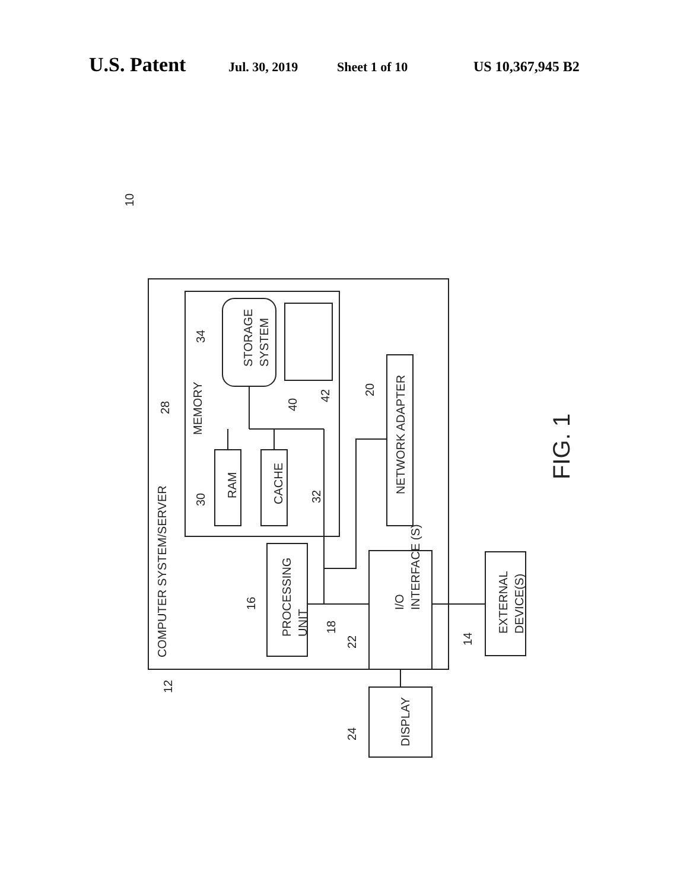U.S. Patent Jul. 30, 2019 Sheet 1 of 10 US 10,367,945 B2
COMPUTER SYSTEM/SERVER
MEMORY
RAM
CACHE
STORAGE
SYSTEM
PROCESSING
UNIT
I/O
INTERFACE (S)
NETWORK ADAPTER
EXTERNAL
DEVICE(S)
DISPLAY
10
12
34
28
30
32
40
42
20
16
18
22
14
24
FIG. 1